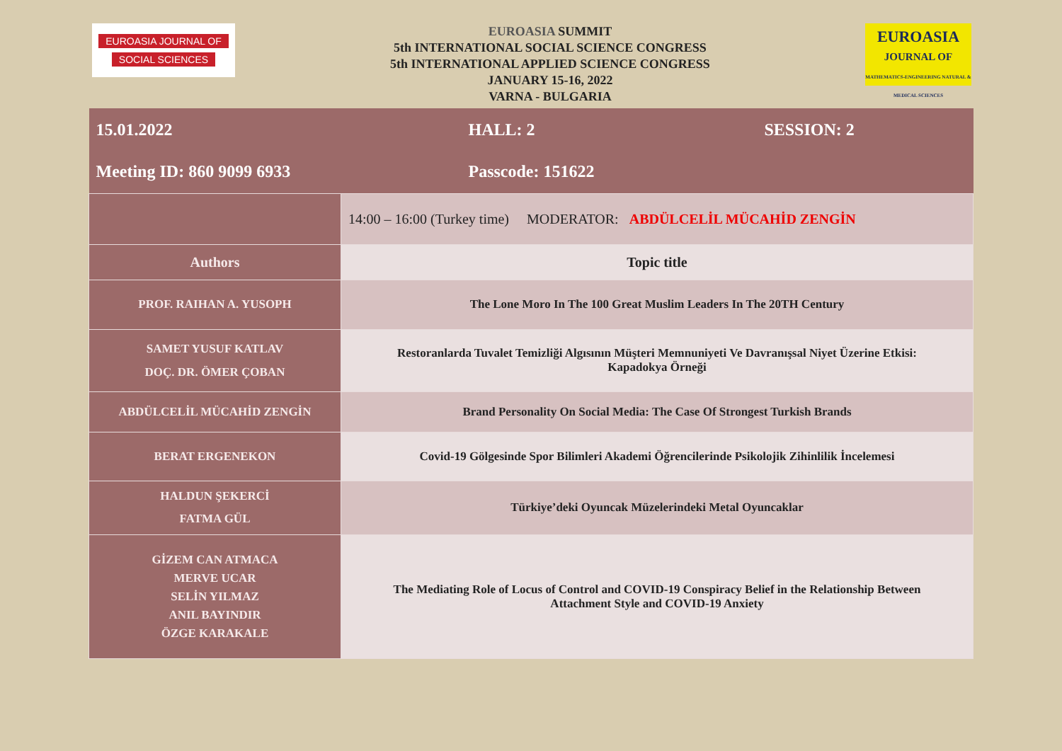EUROASIA JOURNAL OF
SOCIAL SCIENCES
EUROASIA SUMMIT
5th INTERNATIONAL SOCIAL SCIENCE CONGRESS
5th INTERNATIONAL APPLIED SCIENCE CONGRESS
JANUARY 15-16, 2022
VARNA - BULGARIA
EUROASIA
JOURNAL OF
MATHEMATICS-ENGINEERING NATURAL & MEDICAL SCIENCES
| 15.01.2022 | HALL: 2 | SESSION: 2 |
| Meeting ID: 860 9099 6933 | Passcode: 151622 | |
| | 14:00 – 16:00 (Turkey time) MODERATOR: ABDÜLCELİL MÜCAHİD ZENGİN | |
| Authors | Topic title | |
| PROF. RAIHAN A. YUSOPH | The Lone Moro In The 100 Great Muslim Leaders In The 20TH Century | |
| SAMET YUSUF KATLAV DOÇ. DR. ÖMER ÇOBAN | Restoranlarda Tuvalet Temizliği Algısının Müşteri Memnuniyeti Ve Davranışsal Niyet Üzerine Etkisi: Kapadokya Örneği | |
| ABDÜLCELİL MÜCAHİD ZENGİN | Brand Personality On Social Media: The Case Of Strongest Turkish Brands | |
| BERAT ERGENEKON | Covid-19 Gölgesinde Spor Bilimleri Akademi Öğrencilerinde Psikolojik Zihinlilik İncelemesi | |
| HALDUN ŞEKERCİ FATMA GÜL | Türkiye’deki Oyuncak Müzelerindeki Metal Oyuncaklar | |
| GİZEM CAN ATMACA MERVE UCAR SELİN YILMAZ ANIL BAYINDIR ÖZGE KARAKALE | The Mediating Role of Locus of Control and COVID-19 Conspiracy Belief in the Relationship Between Attachment Style and COVID-19 Anxiety | |